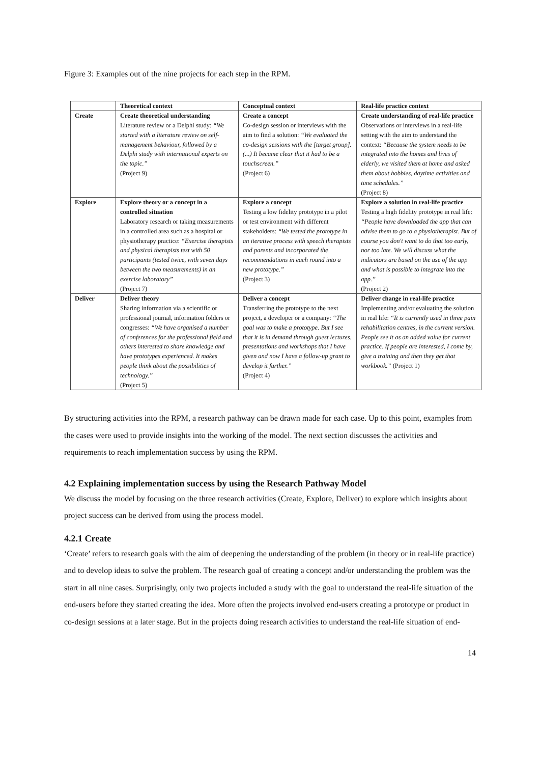Figure 3: Examples out of the nine projects for each step in the RPM.
| | Theoretical context | Conceptual context | Real-life practice context |
| --- | --- | --- | --- |
| Create | Create theoretical understanding Literature review or a Delphi study: “We started with a literature review on self-management behaviour, followed by a Delphi study with international experts on the topic.” (Project 9) | Create a concept Co-design session or interviews with the aim to find a solution: “We evaluated the co-design sessions with the [target group]. (...) It became clear that it had to be a touchscreen.” (Project 6) | Create understanding of real-life practice Observations or interviews in a real-life setting with the aim to understand the context: “Because the system needs to be integrated into the homes and lives of elderly, we visited them at home and asked them about hobbies, daytime activities and time schedules.” (Project 8) |
| Explore | Explore theory or a concept in a controlled situation Laboratory research or taking measurements in a controlled area such as a hospital or physiotherapy practice: “Exercise therapists and physical therapists test with 50 participants (tested twice, with seven days between the two measurements) in an exercise laboratory” (Project 7) | Explore a concept Testing a low fidelity prototype in a pilot or test environment with different stakeholders: “We tested the prototype in an iterative process with speech therapists and parents and incorporated the recommendations in each round into a new prototype.” (Project 3) | Explore a solution in real-life practice Testing a high fidelity prototype in real life: “People have downloaded the app that can advise them to go to a physiotherapist. But of course you don't want to do that too early, nor too late. We will discuss what the indicators are based on the use of the app and what is possible to integrate into the app.” (Project 2) |
| Deliver | Deliver theory Sharing information via a scientific or professional journal, information folders or congresses: “We have organised a number of conferences for the professional field and others interested to share knowledge and have prototypes experienced. It makes people think about the possibilities of technology.” (Project 5) | Deliver a concept Transferring the prototype to the next project, a developer or a company: “The goal was to make a prototype. But I see that it is in demand through guest lectures, presentations and workshops that I have given and now I have a follow-up grant to develop it further.” (Project 4) | Deliver change in real-life practice Implementing and/or evaluating the solution in real life: “It is currently used in three pain rehabilitation centres, in the current version. People see it as an added value for current practice. If people are interested, I come by, give a training and then they get that workbook.” (Project 1) |
By structuring activities into the RPM, a research pathway can be drawn made for each case. Up to this point, examples from the cases were used to provide insights into the working of the model. The next section discusses the activities and requirements to reach implementation success by using the RPM.
4.2 Explaining implementation success by using the Research Pathway Model
We discuss the model by focusing on the three research activities (Create, Explore, Deliver) to explore which insights about project success can be derived from using the process model.
4.2.1 Create
‘Create’ refers to research goals with the aim of deepening the understanding of the problem (in theory or in real-life practice) and to develop ideas to solve the problem. The research goal of creating a concept and/or understanding the problem was the start in all nine cases. Surprisingly, only two projects included a study with the goal to understand the real-life situation of the end-users before they started creating the idea. More often the projects involved end-users creating a prototype or product in co-design sessions at a later stage. But in the projects doing research activities to understand the real-life situation of end-
14